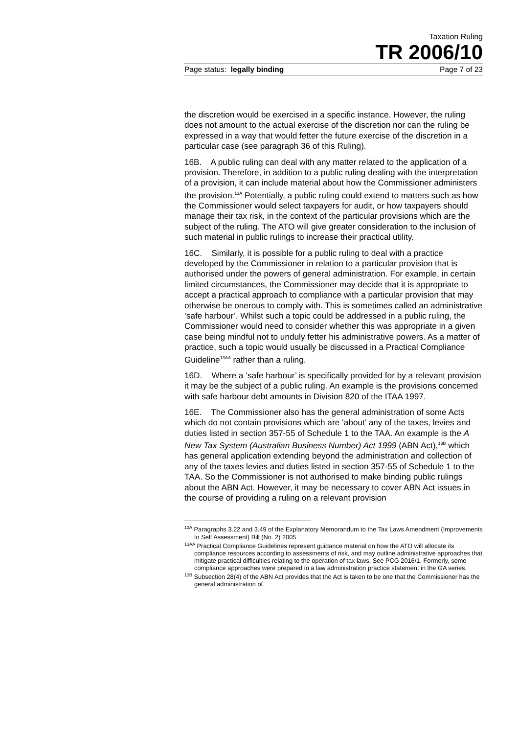Taxation Ruling
TR 2006/10
Page status: legally binding Page 7 of 23
the discretion would be exercised in a specific instance. However, the ruling does not amount to the actual exercise of the discretion nor can the ruling be expressed in a way that would fetter the future exercise of the discretion in a particular case (see paragraph 36 of this Ruling).
16B. A public ruling can deal with any matter related to the application of a provision. Therefore, in addition to a public ruling dealing with the interpretation of a provision, it can include material about how the Commissioner administers the provision.<sup>13A</sup> Potentially, a public ruling could extend to matters such as how the Commissioner would select taxpayers for audit, or how taxpayers should manage their tax risk, in the context of the particular provisions which are the subject of the ruling. The ATO will give greater consideration to the inclusion of such material in public rulings to increase their practical utility.
16C. Similarly, it is possible for a public ruling to deal with a practice developed by the Commissioner in relation to a particular provision that is authorised under the powers of general administration. For example, in certain limited circumstances, the Commissioner may decide that it is appropriate to accept a practical approach to compliance with a particular provision that may otherwise be onerous to comply with. This is sometimes called an administrative ‘safe harbour’. Whilst such a topic could be addressed in a public ruling, the Commissioner would need to consider whether this was appropriate in a given case being mindful not to unduly fetter his administrative powers. As a matter of practice, such a topic would usually be discussed in a Practical Compliance Guideline<sup>13AA</sup> rather than a ruling.
16D. Where a ‘safe harbour’ is specifically provided for by a relevant provision it may be the subject of a public ruling. An example is the provisions concerned with safe harbour debt amounts in Division 820 of the ITAA 1997.
16E. The Commissioner also has the general administration of some Acts which do not contain provisions which are ‘about’ any of the taxes, levies and duties listed in section 357-55 of Schedule 1 to the TAA. An example is the A New Tax System (Australian Business Number) Act 1999 (ABN Act),<sup>13B</sup> which has general application extending beyond the administration and collection of any of the taxes levies and duties listed in section 357-55 of Schedule 1 to the TAA. So the Commissioner is not authorised to make binding public rulings about the ABN Act. However, it may be necessary to cover ABN Act issues in the course of providing a ruling on a relevant provision
<sup>13A</sup> Paragraphs 3.22 and 3.49 of the Explanatory Memorandum to the Tax Laws Amendment (Improvements to Self Assessment) Bill (No. 2) 2005.
<sup>13AA</sup> Practical Compliance Guidelines represent guidance material on how the ATO will allocate its compliance resources according to assessments of risk, and may outline administrative approaches that mitigate practical difficulties relating to the operation of tax laws. See PCG 2016/1. Formerly, some compliance approaches were prepared in a law administration practice statement in the GA series.
<sup>13B</sup> Subsection 28(4) of the ABN Act provides that the Act is taken to be one that the Commissioner has the general administration of.